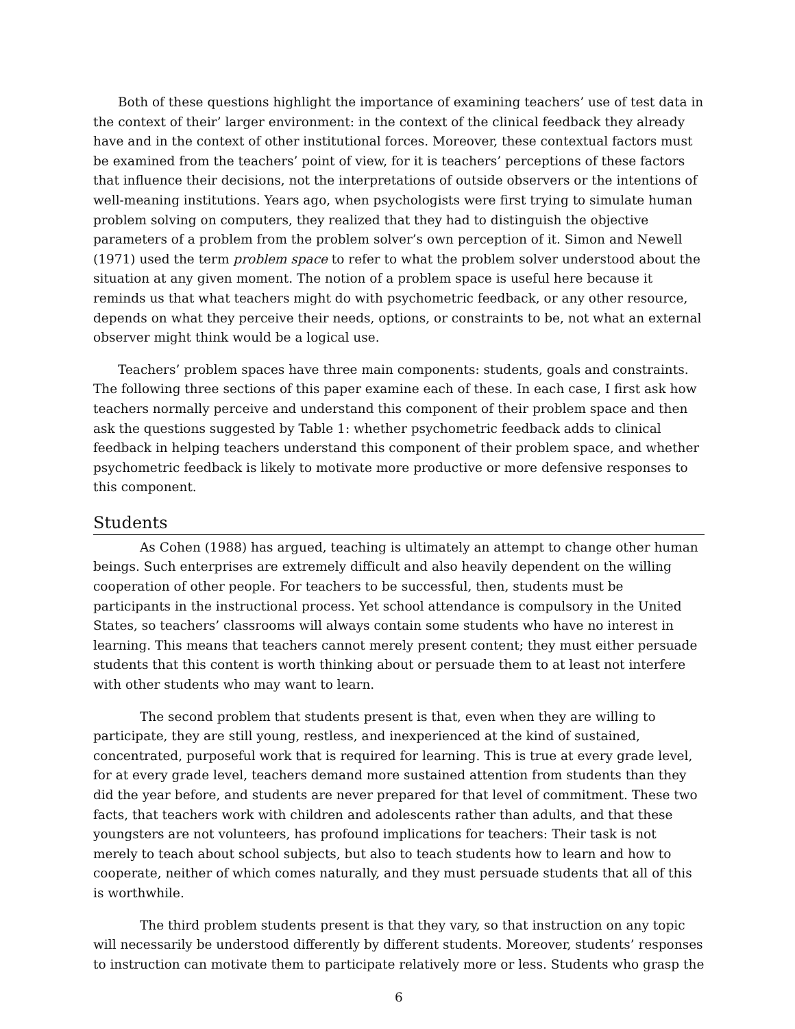Both of these questions highlight the importance of examining teachers’ use of test data in the context of their’ larger environment: in the context of the clinical feedback they already have and in the context of other institutional forces. Moreover, these contextual factors must be examined from the teachers’ point of view, for it is teachers’ perceptions of these factors that influence their decisions, not the interpretations of outside observers or the intentions of well-meaning institutions. Years ago, when psychologists were first trying to simulate human problem solving on computers, they realized that they had to distinguish the objective parameters of a problem from the problem solver’s own perception of it. Simon and Newell (1971) used the term problem space to refer to what the problem solver understood about the situation at any given moment. The notion of a problem space is useful here because it reminds us that what teachers might do with psychometric feedback, or any other resource, depends on what they perceive their needs, options, or constraints to be, not what an external observer might think would be a logical use.
Teachers’ problem spaces have three main components: students, goals and constraints. The following three sections of this paper examine each of these. In each case, I first ask how teachers normally perceive and understand this component of their problem space and then ask the questions suggested by Table 1: whether psychometric feedback adds to clinical feedback in helping teachers understand this component of their problem space, and whether psychometric feedback is likely to motivate more productive or more defensive responses to this component.
Students
As Cohen (1988) has argued, teaching is ultimately an attempt to change other human beings. Such enterprises are extremely difficult and also heavily dependent on the willing cooperation of other people. For teachers to be successful, then, students must be participants in the instructional process. Yet school attendance is compulsory in the United States, so teachers’ classrooms will always contain some students who have no interest in learning. This means that teachers cannot merely present content; they must either persuade students that this content is worth thinking about or persuade them to at least not interfere with other students who may want to learn.
The second problem that students present is that, even when they are willing to participate, they are still young, restless, and inexperienced at the kind of sustained, concentrated, purposeful work that is required for learning. This is true at every grade level, for at every grade level, teachers demand more sustained attention from students than they did the year before, and students are never prepared for that level of commitment. These two facts, that teachers work with children and adolescents rather than adults, and that these youngsters are not volunteers, has profound implications for teachers: Their task is not merely to teach about school subjects, but also to teach students how to learn and how to cooperate, neither of which comes naturally, and they must persuade students that all of this is worthwhile.
The third problem students present is that they vary, so that instruction on any topic will necessarily be understood differently by different students. Moreover, students’ responses to instruction can motivate them to participate relatively more or less. Students who grasp the
6